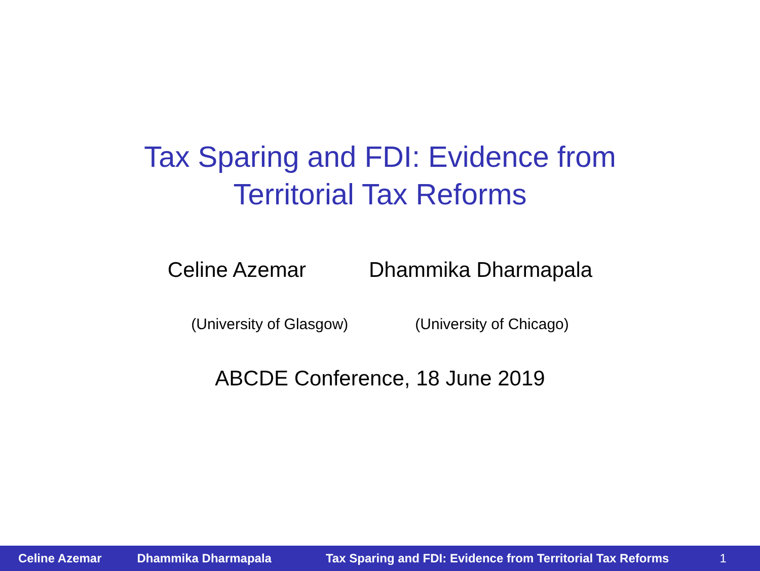Tax Sparing and FDI: Evidence from
Territorial Tax Reforms
Celine Azemar Dhammika Dharmapala
(University of Glasgow) (University of Chicago)
ABCDE Conference, 18 June 2019
Celine Azemar Dhammika Dharmapala Tax Sparing and FDI: Evidence from Territorial Tax Reforms 1